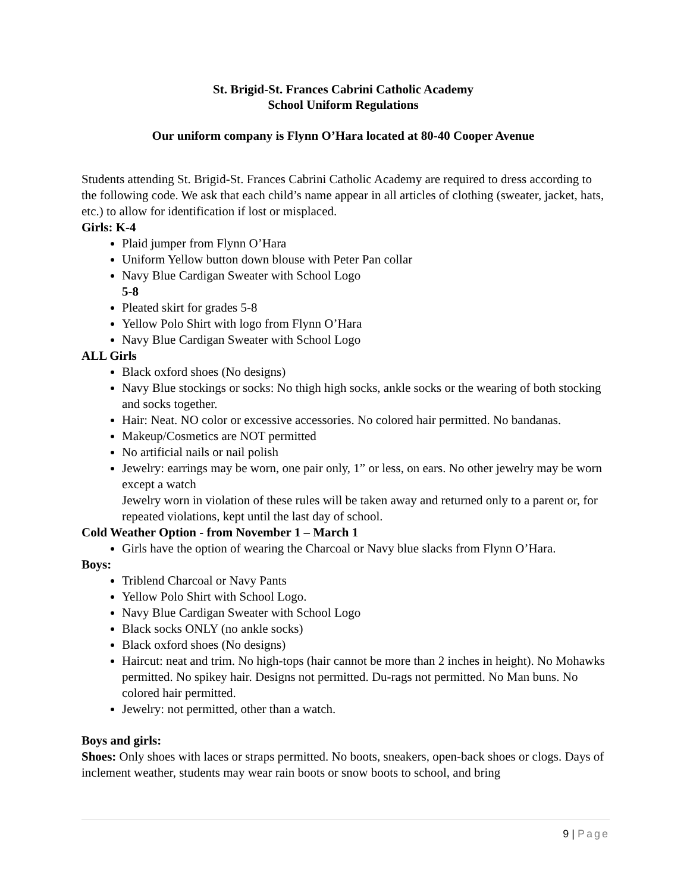St. Brigid-St. Frances Cabrini Catholic Academy
School Uniform Regulations
Our uniform company is Flynn O’Hara located at 80-40 Cooper Avenue
Students attending St. Brigid-St. Frances Cabrini Catholic Academy are required to dress according to the following code. We ask that each child’s name appear in all articles of clothing (sweater, jacket, hats, etc.) to allow for identification if lost or misplaced.
Girls: K-4
Plaid jumper from Flynn O’Hara
Uniform Yellow button down blouse with Peter Pan collar
Navy Blue Cardigan Sweater with School Logo
5-8
Pleated skirt for grades 5-8
Yellow Polo Shirt with logo from Flynn O’Hara
Navy Blue Cardigan Sweater with School Logo
ALL Girls
Black oxford shoes (No designs)
Navy Blue stockings or socks: No thigh high socks, ankle socks or the wearing of both stocking and socks together.
Hair: Neat. NO color or excessive accessories. No colored hair permitted. No bandanas.
Makeup/Cosmetics are NOT permitted
No artificial nails or nail polish
Jewelry: earrings may be worn, one pair only, 1” or less, on ears. No other jewelry may be worn except a watch
Jewelry worn in violation of these rules will be taken away and returned only to a parent or, for repeated violations, kept until the last day of school.
Cold Weather Option - from November 1 – March 1
Girls have the option of wearing the Charcoal or Navy blue slacks from Flynn O’Hara.
Boys:
Triblend Charcoal or Navy Pants
Yellow Polo Shirt with School Logo.
Navy Blue Cardigan Sweater with School Logo
Black socks ONLY (no ankle socks)
Black oxford shoes (No designs)
Haircut: neat and trim. No high-tops (hair cannot be more than 2 inches in height). No Mohawks permitted. No spikey hair. Designs not permitted. Du-rags not permitted. No Man buns. No colored hair permitted.
Jewelry: not permitted, other than a watch.
Boys and girls:
Shoes: Only shoes with laces or straps permitted. No boots, sneakers, open-back shoes or clogs. Days of inclement weather, students may wear rain boots or snow boots to school, and bring
9 | Page